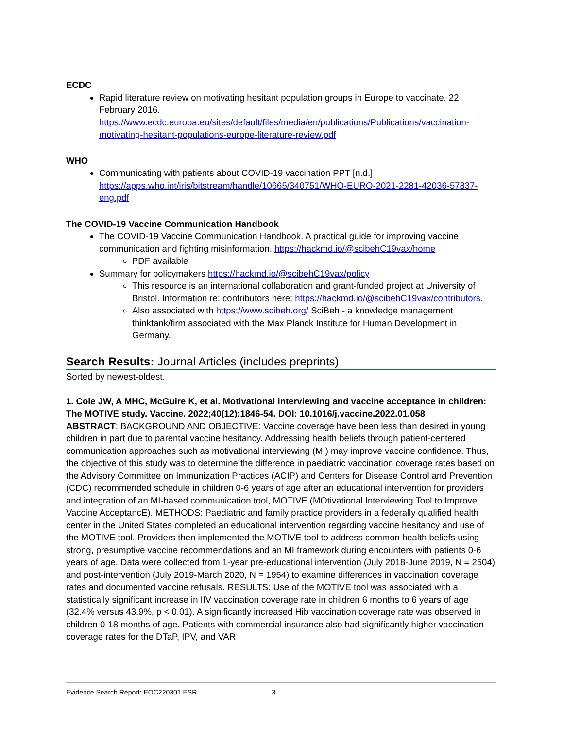ECDC
Rapid literature review on motivating hesitant population groups in Europe to vaccinate. 22 February 2016. https://www.ecdc.europa.eu/sites/default/files/media/en/publications/Publications/vaccination-motivating-hesitant-populations-europe-literature-review.pdf
WHO
Communicating with patients about COVID-19 vaccination PPT [n.d.] https://apps.who.int/iris/bitstream/handle/10665/340751/WHO-EURO-2021-2281-42036-57837-eng.pdf
The COVID-19 Vaccine Communication Handbook
The COVID-19 Vaccine Communication Handbook. A practical guide for improving vaccine communication and fighting misinformation. https://hackmd.io/@scibehC19vax/home
PDF available
Summary for policymakers https://hackmd.io/@scibehC19vax/policy
This resource is an international collaboration and grant-funded project at University of Bristol. Information re: contributors here: https://hackmd.io/@scibehC19vax/contributors.
Also associated with https://www.scibeh.org/ SciBeh - a knowledge management thinktank/firm associated with the Max Planck Institute for Human Development in Germany.
Search Results: Journal Articles (includes preprints)
Sorted by newest-oldest.
1. Cole JW, A MHC, McGuire K, et al. Motivational interviewing and vaccine acceptance in children: The MOTIVE study. Vaccine. 2022;40(12):1846-54. DOI: 10.1016/j.vaccine.2022.01.058
ABSTRACT: BACKGROUND AND OBJECTIVE: Vaccine coverage have been less than desired in young children in part due to parental vaccine hesitancy. Addressing health beliefs through patient-centered communication approaches such as motivational interviewing (MI) may improve vaccine confidence. Thus, the objective of this study was to determine the difference in paediatric vaccination coverage rates based on the Advisory Committee on Immunization Practices (ACIP) and Centers for Disease Control and Prevention (CDC) recommended schedule in children 0-6 years of age after an educational intervention for providers and integration of an MI-based communication tool, MOTIVE (MOtivational Interviewing Tool to Improve Vaccine AcceptancE). METHODS: Paediatric and family practice providers in a federally qualified health center in the United States completed an educational intervention regarding vaccine hesitancy and use of the MOTIVE tool. Providers then implemented the MOTIVE tool to address common health beliefs using strong, presumptive vaccine recommendations and an MI framework during encounters with patients 0-6 years of age. Data were collected from 1-year pre-educational intervention (July 2018-June 2019, N = 2504) and post-intervention (July 2019-March 2020, N = 1954) to examine differences in vaccination coverage rates and documented vaccine refusals. RESULTS: Use of the MOTIVE tool was associated with a statistically significant increase in IIV vaccination coverage rate in children 6 months to 6 years of age (32.4% versus 43.9%, p < 0.01). A significantly increased Hib vaccination coverage rate was observed in children 0-18 months of age. Patients with commercial insurance also had significantly higher vaccination coverage rates for the DTaP, IPV, and VAR
Evidence Search Report: EOC220301 ESR 3